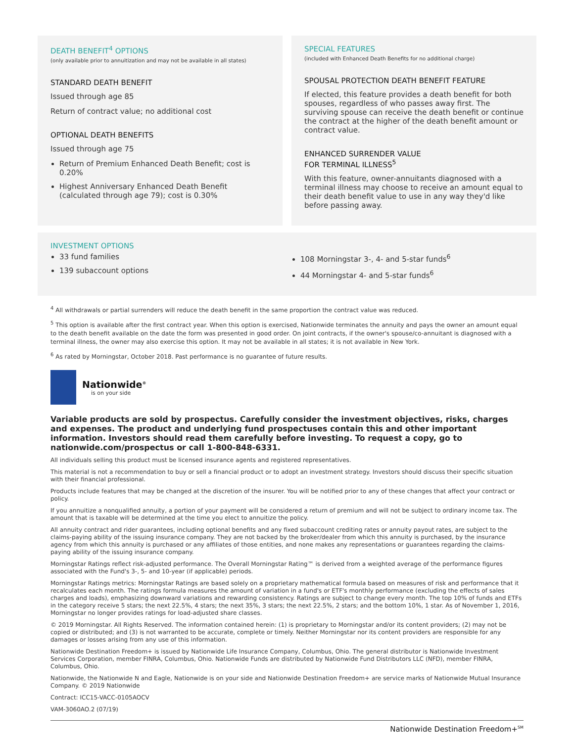DEATH BENEFIT<sup>4</sup> OPTIONS
(only available prior to annuitization and may not be available in all states)
STANDARD DEATH BENEFIT
Issued through age 85
Return of contract value; no additional cost
OPTIONAL DEATH BENEFITS
Issued through age 75
Return of Premium Enhanced Death Benefit; cost is 0.20%
Highest Anniversary Enhanced Death Benefit (calculated through age 79); cost is 0.30%
SPECIAL FEATURES
(included with Enhanced Death Benefits for no additional charge)
SPOUSAL PROTECTION DEATH BENEFIT FEATURE
If elected, this feature provides a death benefit for both spouses, regardless of who passes away first. The surviving spouse can receive the death benefit or continue the contract at the higher of the death benefit amount or contract value.
ENHANCED SURRENDER VALUE
FOR TERMINAL ILLNESS<sup>5</sup>
With this feature, owner-annuitants diagnosed with a terminal illness may choose to receive an amount equal to their death benefit value to use in any way they'd like before passing away.
INVESTMENT OPTIONS
33 fund families
139 subaccount options
108 Morningstar 3-, 4- and 5-star funds<sup>6</sup>
44 Morningstar 4- and 5-star funds<sup>6</sup>
<sup>4</sup> All withdrawals or partial surrenders will reduce the death benefit in the same proportion the contract value was reduced.
<sup>5</sup> This option is available after the first contract year. When this option is exercised, Nationwide terminates the annuity and pays the owner an amount equal to the death benefit available on the date the form was presented in good order. On joint contracts, if the owner's spouse/co-annuitant is diagnosed with a terminal illness, the owner may also exercise this option. It may not be available in all states; it is not available in New York.
<sup>6</sup> As rated by Morningstar, October 2018. Past performance is no guarantee of future results.
Nationwide<sup>®</sup>
is on your side
Variable products are sold by prospectus. Carefully consider the investment objectives, risks, charges and expenses. The product and underlying fund prospectuses contain this and other important information. Investors should read them carefully before investing. To request a copy, go to nationwide.com/prospectus or call 1-800-848-6331.
All individuals selling this product must be licensed insurance agents and registered representatives.
This material is not a recommendation to buy or sell a financial product or to adopt an investment strategy. Investors should discuss their specific situation with their financial professional.
Products include features that may be changed at the discretion of the insurer. You will be notified prior to any of these changes that affect your contract or policy.
If you annuitize a nonqualified annuity, a portion of your payment will be considered a return of premium and will not be subject to ordinary income tax. The amount that is taxable will be determined at the time you elect to annuitize the policy.
All annuity contract and rider guarantees, including optional benefits and any fixed subaccount crediting rates or annuity payout rates, are subject to the claims-paying ability of the issuing insurance company. They are not backed by the broker/dealer from which this annuity is purchased, by the insurance agency from which this annuity is purchased or any affiliates of those entities, and none makes any representations or guarantees regarding the claims-paying ability of the issuing insurance company.
Morningstar Ratings reflect risk-adjusted performance. The Overall Morningstar Rating™ is derived from a weighted average of the performance figures associated with the Fund's 3-, 5- and 10-year (if applicable) periods.
Morningstar Ratings metrics: Morningstar Ratings are based solely on a proprietary mathematical formula based on measures of risk and performance that it recalculates each month. The ratings formula measures the amount of variation in a fund's or ETF's monthly performance (excluding the effects of sales charges and loads), emphasizing downward variations and rewarding consistency. Ratings are subject to change every month. The top 10% of funds and ETFs in the category receive 5 stars; the next 22.5%, 4 stars; the next 35%, 3 stars; the next 22.5%, 2 stars; and the bottom 10%, 1 star. As of November 1, 2016, Morningstar no longer provides ratings for load-adjusted share classes.
© 2019 Morningstar. All Rights Reserved. The information contained herein: (1) is proprietary to Morningstar and/or its content providers; (2) may not be copied or distributed; and (3) is not warranted to be accurate, complete or timely. Neither Morningstar nor its content providers are responsible for any damages or losses arising from any use of this information.
Nationwide Destination Freedom+ is issued by Nationwide Life Insurance Company, Columbus, Ohio. The general distributor is Nationwide Investment Services Corporation, member FINRA, Columbus, Ohio. Nationwide Funds are distributed by Nationwide Fund Distributors LLC (NFD), member FINRA, Columbus, Ohio.
Nationwide, the Nationwide N and Eagle, Nationwide is on your side and Nationwide Destination Freedom+ are service marks of Nationwide Mutual Insurance Company. © 2019 Nationwide
Contract: ICC15-VACC-0105AOCV
VAM-3060AO.2 (07/19)
Nationwide Destination Freedom+<sup>SM</sup>